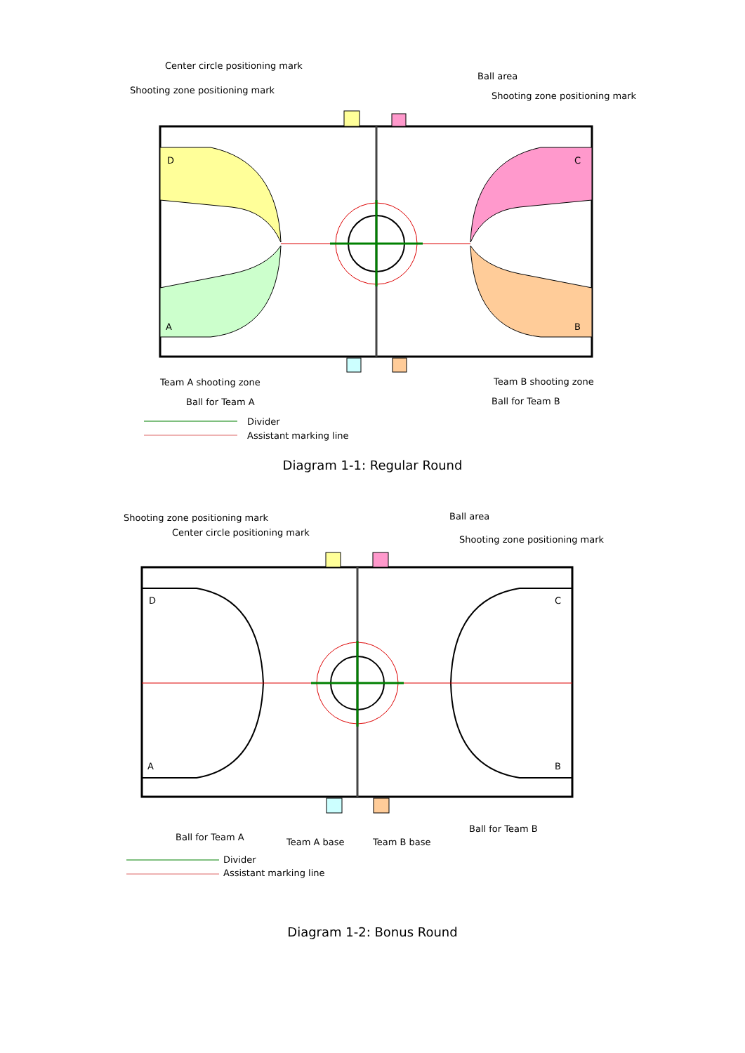Center circle positioning mark
Shooting zone positioning mark
Ball area
Shooting zone positioning mark
D
A
C
B
Team A shooting zone
Ball for Team A
Team B shooting zone
Ball for Team B
Divider
Assistant marking line
Diagram 1-1: Regular Round
Shooting zone positioning mark
Center circle positioning mark
Ball area
Shooting zone positioning mark
D
A
C
B
Ball for Team A
Team A base
Team B base
Ball for Team B
Divider
Assistant marking line
Diagram 1-2: Bonus Round